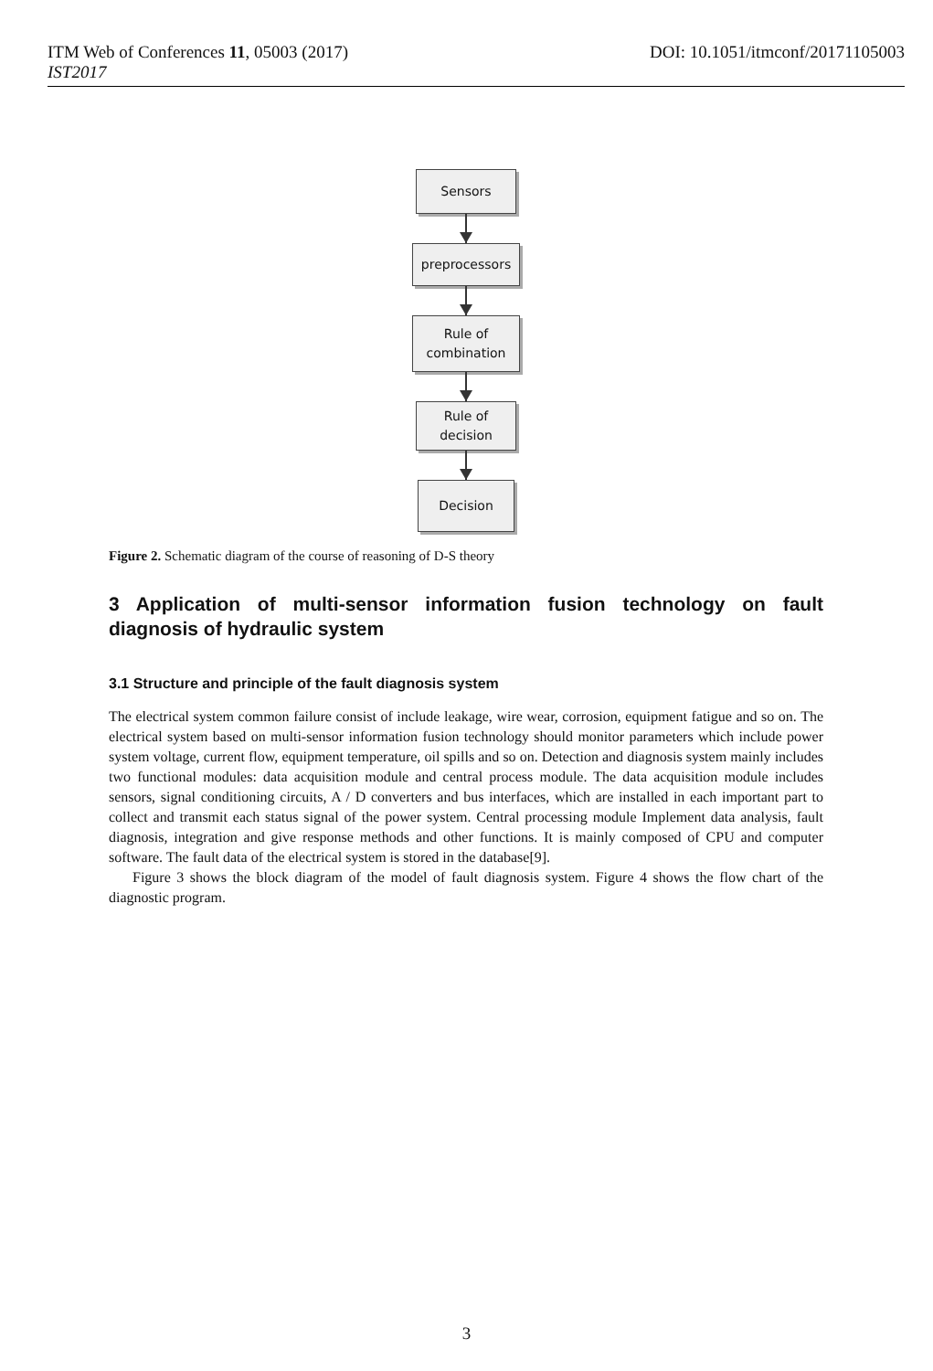ITM Web of Conferences 11, 05003 (2017) DOI: 10.1051/itmconf/20171105003
IST2017
Sensors
preprocessors
Rule of
combination
Rule of
decision
Decision
Figure 2. Schematic diagram of the course of reasoning of D-S theory
3 Application of multi-sensor information fusion technology on fault diagnosis of hydraulic system
3.1 Structure and principle of the fault diagnosis system
The electrical system common failure consist of include leakage, wire wear, corrosion, equipment fatigue and so on. The electrical system based on multi-sensor information fusion technology should monitor parameters which include power system voltage, current flow, equipment temperature, oil spills and so on. Detection and diagnosis system mainly includes two functional modules: data acquisition module and central process module. The data acquisition module includes sensors, signal conditioning circuits, A / D converters and bus interfaces, which are installed in each important part to collect and transmit each status signal of the power system. Central processing module Implement data analysis, fault diagnosis, integration and give response methods and other functions. It is mainly composed of CPU and computer software. The fault data of the electrical system is stored in the database[9].
Figure 3 shows the block diagram of the model of fault diagnosis system. Figure 4 shows the flow chart of the diagnostic program.
3